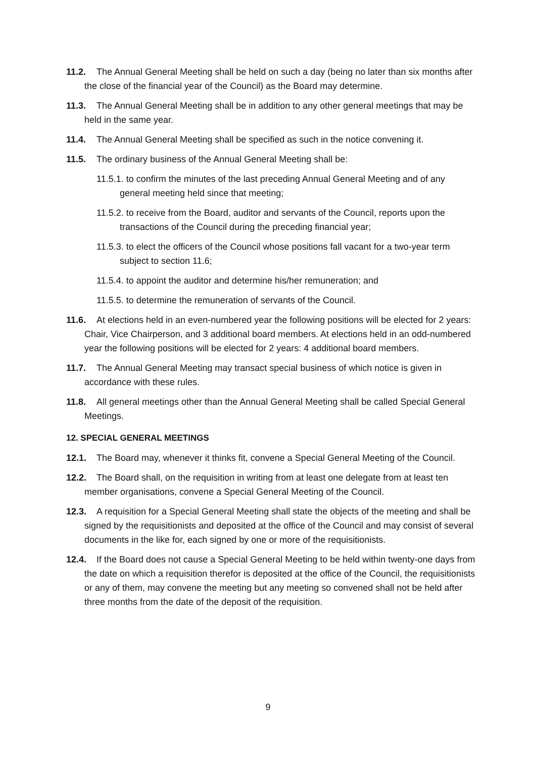11.2. The Annual General Meeting shall be held on such a day (being no later than six months after the close of the financial year of the Council) as the Board may determine.
11.3. The Annual General Meeting shall be in addition to any other general meetings that may be held in the same year.
11.4. The Annual General Meeting shall be specified as such in the notice convening it.
11.5. The ordinary business of the Annual General Meeting shall be:
11.5.1. to confirm the minutes of the last preceding Annual General Meeting and of any general meeting held since that meeting;
11.5.2. to receive from the Board, auditor and servants of the Council, reports upon the transactions of the Council during the preceding financial year;
11.5.3. to elect the officers of the Council whose positions fall vacant for a two-year term subject to section 11.6;
11.5.4. to appoint the auditor and determine his/her remuneration; and
11.5.5. to determine the remuneration of servants of the Council.
11.6. At elections held in an even-numbered year the following positions will be elected for 2 years: Chair, Vice Chairperson, and 3 additional board members. At elections held in an odd-numbered year the following positions will be elected for 2 years: 4 additional board members.
11.7. The Annual General Meeting may transact special business of which notice is given in accordance with these rules.
11.8. All general meetings other than the Annual General Meeting shall be called Special General Meetings.
12. SPECIAL GENERAL MEETINGS
12.1. The Board may, whenever it thinks fit, convene a Special General Meeting of the Council.
12.2. The Board shall, on the requisition in writing from at least one delegate from at least ten member organisations, convene a Special General Meeting of the Council.
12.3. A requisition for a Special General Meeting shall state the objects of the meeting and shall be signed by the requisitionists and deposited at the office of the Council and may consist of several documents in the like for, each signed by one or more of the requisitionists.
12.4. If the Board does not cause a Special General Meeting to be held within twenty-one days from the date on which a requisition therefor is deposited at the office of the Council, the requisitionists or any of them, may convene the meeting but any meeting so convened shall not be held after three months from the date of the deposit of the requisition.
9